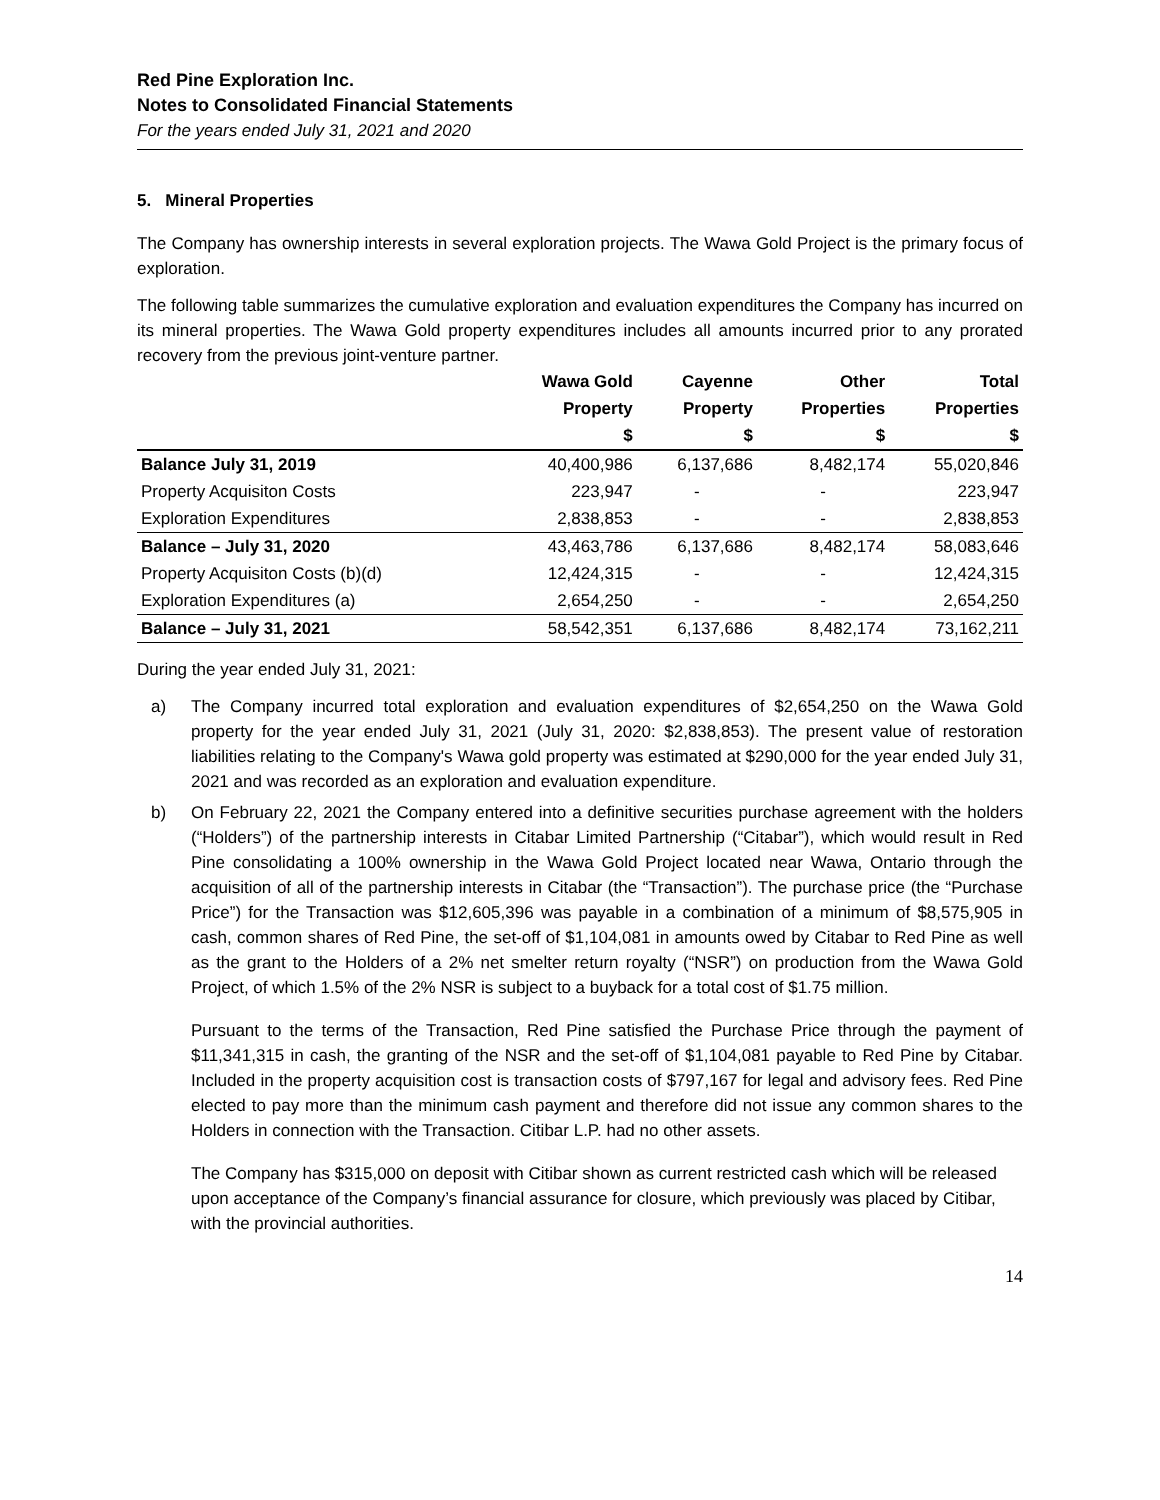Red Pine Exploration Inc.
Notes to Consolidated Financial Statements
For the years ended July 31, 2021 and 2020
5. Mineral Properties
The Company has ownership interests in several exploration projects. The Wawa Gold Project is the primary focus of exploration.
The following table summarizes the cumulative exploration and evaluation expenditures the Company has incurred on its mineral properties. The Wawa Gold property expenditures includes all amounts incurred prior to any prorated recovery from the previous joint-venture partner.
| | Wawa Gold | Cayenne | Other | Total |
| --- | --- | --- | --- | --- |
| | Property | Property | Properties | Properties |
| | $ | $ | $ | $ |
| Balance July 31, 2019 | 40,400,986 | 6,137,686 | 8,482,174 | 55,020,846 |
| Property Acquisiton Costs | 223,947 | - | - | 223,947 |
| Exploration Expenditures | 2,838,853 | - | - | 2,838,853 |
| Balance – July 31, 2020 | 43,463,786 | 6,137,686 | 8,482,174 | 58,083,646 |
| Property Acquisiton Costs (b)(d) | 12,424,315 | - | - | 12,424,315 |
| Exploration Expenditures (a) | 2,654,250 | - | - | 2,654,250 |
| Balance – July 31, 2021 | 58,542,351 | 6,137,686 | 8,482,174 | 73,162,211 |
During the year ended July 31, 2021:
a) The Company incurred total exploration and evaluation expenditures of $2,654,250 on the Wawa Gold property for the year ended July 31, 2021 (July 31, 2020: $2,838,853). The present value of restoration liabilities relating to the Company's Wawa gold property was estimated at $290,000 for the year ended July 31, 2021 and was recorded as an exploration and evaluation expenditure.
b) On February 22, 2021 the Company entered into a definitive securities purchase agreement with the holders (“Holders”) of the partnership interests in Citabar Limited Partnership (“Citabar”), which would result in Red Pine consolidating a 100% ownership in the Wawa Gold Project located near Wawa, Ontario through the acquisition of all of the partnership interests in Citabar (the “Transaction”). The purchase price (the “Purchase Price”) for the Transaction was $12,605,396 was payable in a combination of a minimum of $8,575,905 in cash, common shares of Red Pine, the set-off of $1,104,081 in amounts owed by Citabar to Red Pine as well as the grant to the Holders of a 2% net smelter return royalty (“NSR”) on production from the Wawa Gold Project, of which 1.5% of the 2% NSR is subject to a buyback for a total cost of $1.75 million.
Pursuant to the terms of the Transaction, Red Pine satisfied the Purchase Price through the payment of $11,341,315 in cash, the granting of the NSR and the set-off of $1,104,081 payable to Red Pine by Citabar. Included in the property acquisition cost is transaction costs of $797,167 for legal and advisory fees. Red Pine elected to pay more than the minimum cash payment and therefore did not issue any common shares to the Holders in connection with the Transaction. Citibar L.P. had no other assets.
The Company has $315,000 on deposit with Citibar shown as current restricted cash which will be released upon acceptance of the Company’s financial assurance for closure, which previously was placed by Citibar, with the provincial authorities.
14